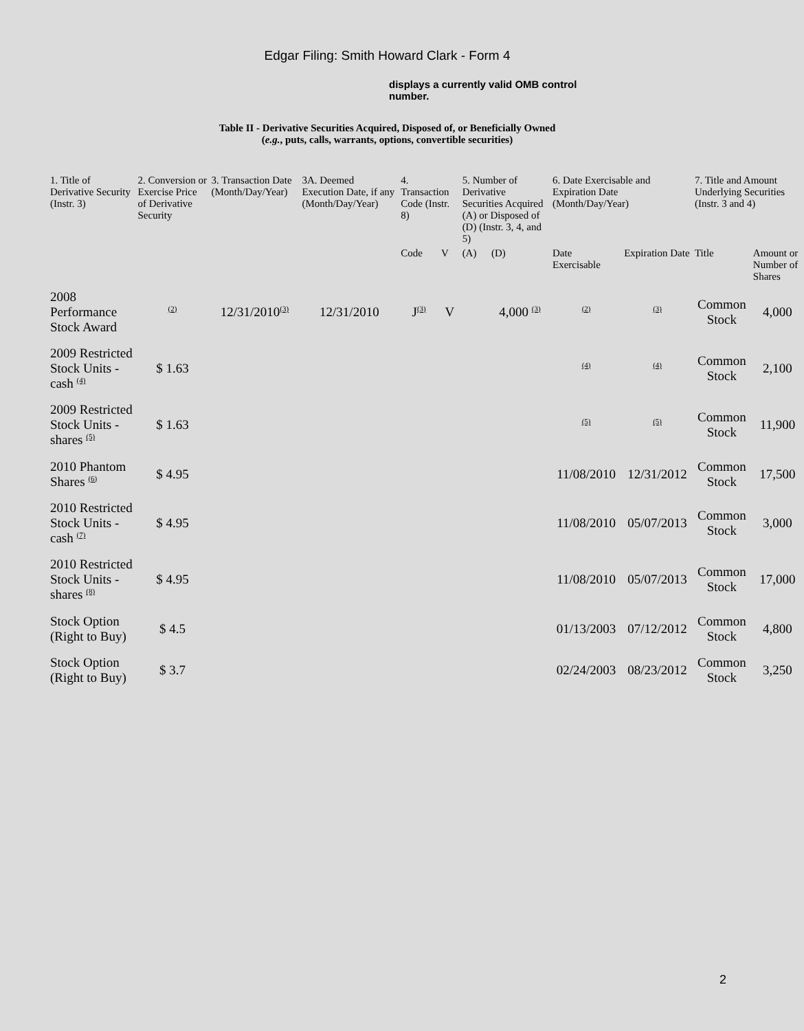Edgar Filing: Smith Howard Clark - Form 4
displays a currently valid OMB control number.
Table II - Derivative Securities Acquired, Disposed of, or Beneficially Owned
(e.g., puts, calls, warrants, options, convertible securities)
| 1. Title of Derivative Security (Instr. 3) | 2. Conversion or Exercise Price of Derivative Security | 3. Transaction Date (Month/Day/Year) | 3A. Deemed Execution Date, if any (Month/Day/Year) | 4. Transaction Code (Instr. 8) | | 5. Number of Derivative Securities Acquired (A) or Disposed of (D) (Instr. 3, 4, and 5) | | 6. Date Exercisable and Expiration Date (Month/Day/Year) | | 7. Title and Amount Underlying Securities (Instr. 3 and 4) | |
| --- | --- | --- | --- | --- | --- | --- | --- | --- | --- | --- | --- |
| | | | | Code | V | (A) | (D) | Date Exercisable | Expiration Date | Title | Amount or Number of Shares |
| 2008 Performance Stock Award | <sup>(2)</sup> | 12/31/2010<sup>(3)</sup> | 12/31/2010 | J<sup>(3)</sup> | V | | 4,000 <sup>(3)</sup> | <sup>(2)</sup> | <sup>(3)</sup> | Common Stock | 4,000 |
| 2009 Restricted Stock Units - cash <sup>(4)</sup> | $ 1.63 | | | | | | | <sup>(4)</sup> | <sup>(4)</sup> | Common Stock | 2,100 |
| 2009 Restricted Stock Units - shares <sup>(5)</sup> | $ 1.63 | | | | | | | <sup>(5)</sup> | <sup>(5)</sup> | Common Stock | 11,900 |
| 2010 Phantom Shares <sup>(6)</sup> | $ 4.95 | | | | | | | 11/08/2010 | 12/31/2012 | Common Stock | 17,500 |
| 2010 Restricted Stock Units - cash <sup>(7)</sup> | $ 4.95 | | | | | | | 11/08/2010 | 05/07/2013 | Common Stock | 3,000 |
| 2010 Restricted Stock Units - shares <sup>(8)</sup> | $ 4.95 | | | | | | | 11/08/2010 | 05/07/2013 | Common Stock | 17,000 |
| Stock Option (Right to Buy) | $ 4.5 | | | | | | | 01/13/2003 | 07/12/2012 | Common Stock | 4,800 |
| Stock Option (Right to Buy) | $ 3.7 | | | | | | | 02/24/2003 | 08/23/2012 | Common Stock | 3,250 |
2